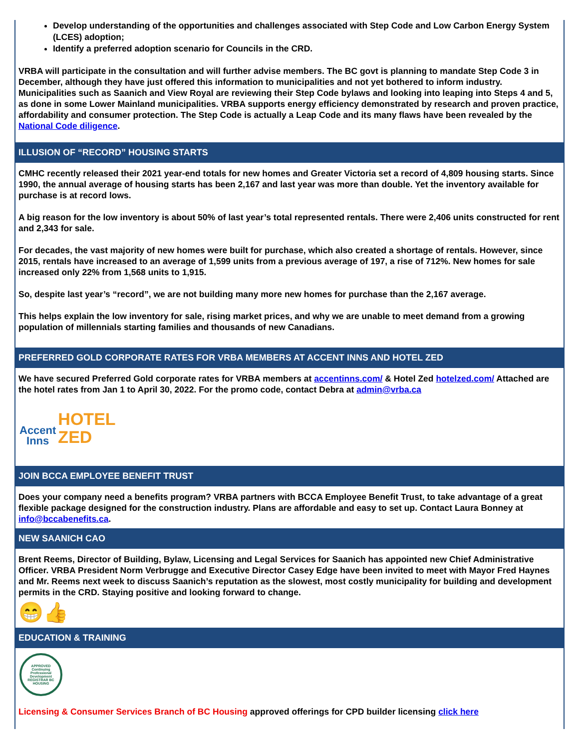Develop understanding of the opportunities and challenges associated with Step Code and Low Carbon Energy System (LCES) adoption;
Identify a preferred adoption scenario for Councils in the CRD.
VRBA will participate in the consultation and will further advise members. The BC govt is planning to mandate Step Code 3 in December, although they have just offered this information to municipalities and not yet bothered to inform industry. Municipalities such as Saanich and View Royal are reviewing their Step Code bylaws and looking into leaping into Steps 4 and 5, as done in some Lower Mainland municipalities. VRBA supports energy efficiency demonstrated by research and proven practice, affordability and consumer protection. The Step Code is actually a Leap Code and its many flaws have been revealed by the National Code diligence.
ILLUSION OF “RECORD” HOUSING STARTS
CMHC recently released their 2021 year-end totals for new homes and Greater Victoria set a record of 4,809 housing starts. Since 1990, the annual average of housing starts has been 2,167 and last year was more than double. Yet the inventory available for purchase is at record lows.
A big reason for the low inventory is about 50% of last year’s total represented rentals. There were 2,406 units constructed for rent and 2,343 for sale.
For decades, the vast majority of new homes were built for purchase, which also created a shortage of rentals. However, since 2015, rentals have increased to an average of 1,599 units from a previous average of 197, a rise of 712%. New homes for sale increased only 22% from 1,568 units to 1,915.
So, despite last year’s “record”, we are not building many more new homes for purchase than the 2,167 average.
This helps explain the low inventory for sale, rising market prices, and why we are unable to meet demand from a growing population of millennials starting families and thousands of new Canadians.
PREFERRED GOLD CORPORATE RATES FOR VRBA MEMBERS AT ACCENT INNS AND HOTEL ZED
We have secured Preferred Gold corporate rates for VRBA members at accentinns.com/ & Hotel Zed hotelzed.com/ Attached are the hotel rates from Jan 1 to April 30, 2022. For the promo code, contact Debra at admin@vrba.ca
Accent
Inns
HOTEL
ZED
JOIN BCCA EMPLOYEE BENEFIT TRUST
Does your company need a benefits program? VRBA partners with BCCA Employee Benefit Trust, to take advantage of a great flexible package designed for the construction industry. Plans are affordable and easy to set up. Contact Laura Bonney at info@bccabenefits.ca.
NEW SAANICH CAO
Brent Reems, Director of Building, Bylaw, Licensing and Legal Services for Saanich has appointed new Chief Administrative Officer. VRBA President Norm Verbrugge and Executive Director Casey Edge have been invited to meet with Mayor Fred Haynes and Mr. Reems next week to discuss Saanich’s reputation as the slowest, most costly municipality for building and development permits in the CRD. Staying positive and looking forward to change.
😁👍
EDUCATION & TRAINING
APPROVED Continuing Professional Development REGISTRAR BC HOUSING
Licensing & Consumer Services Branch of BC Housing approved offerings for CPD builder licensing click here